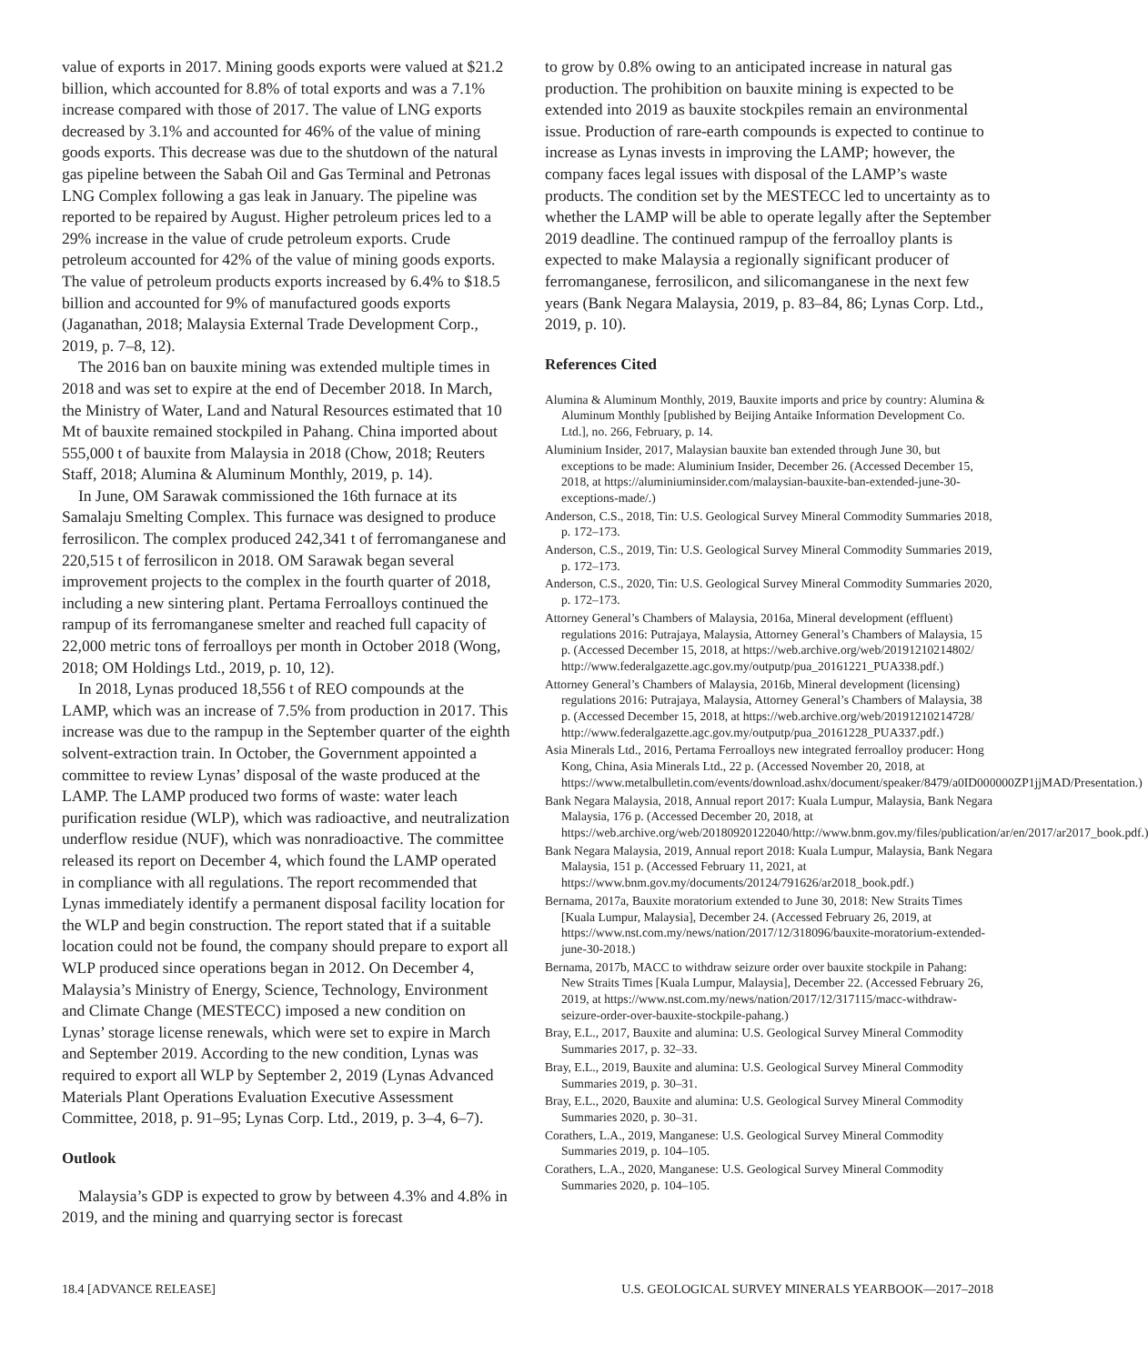value of exports in 2017. Mining goods exports were valued at $21.2 billion, which accounted for 8.8% of total exports and was a 7.1% increase compared with those of 2017. The value of LNG exports decreased by 3.1% and accounted for 46% of the value of mining goods exports. This decrease was due to the shutdown of the natural gas pipeline between the Sabah Oil and Gas Terminal and Petronas LNG Complex following a gas leak in January. The pipeline was reported to be repaired by August. Higher petroleum prices led to a 29% increase in the value of crude petroleum exports. Crude petroleum accounted for 42% of the value of mining goods exports. The value of petroleum products exports increased by 6.4% to $18.5 billion and accounted for 9% of manufactured goods exports (Jaganathan, 2018; Malaysia External Trade Development Corp., 2019, p. 7–8, 12).
The 2016 ban on bauxite mining was extended multiple times in 2018 and was set to expire at the end of December 2018. In March, the Ministry of Water, Land and Natural Resources estimated that 10 Mt of bauxite remained stockpiled in Pahang. China imported about 555,000 t of bauxite from Malaysia in 2018 (Chow, 2018; Reuters Staff, 2018; Alumina & Aluminum Monthly, 2019, p. 14).
In June, OM Sarawak commissioned the 16th furnace at its Samalaju Smelting Complex. This furnace was designed to produce ferrosilicon. The complex produced 242,341 t of ferromanganese and 220,515 t of ferrosilicon in 2018. OM Sarawak began several improvement projects to the complex in the fourth quarter of 2018, including a new sintering plant. Pertama Ferroalloys continued the rampup of its ferromanganese smelter and reached full capacity of 22,000 metric tons of ferroalloys per month in October 2018 (Wong, 2018; OM Holdings Ltd., 2019, p. 10, 12).
In 2018, Lynas produced 18,556 t of REO compounds at the LAMP, which was an increase of 7.5% from production in 2017. This increase was due to the rampup in the September quarter of the eighth solvent-extraction train. In October, the Government appointed a committee to review Lynas’ disposal of the waste produced at the LAMP. The LAMP produced two forms of waste: water leach purification residue (WLP), which was radioactive, and neutralization underflow residue (NUF), which was nonradioactive. The committee released its report on December 4, which found the LAMP operated in compliance with all regulations. The report recommended that Lynas immediately identify a permanent disposal facility location for the WLP and begin construction. The report stated that if a suitable location could not be found, the company should prepare to export all WLP produced since operations began in 2012. On December 4, Malaysia’s Ministry of Energy, Science, Technology, Environment and Climate Change (MESTECC) imposed a new condition on Lynas’ storage license renewals, which were set to expire in March and September 2019. According to the new condition, Lynas was required to export all WLP by September 2, 2019 (Lynas Advanced Materials Plant Operations Evaluation Executive Assessment Committee, 2018, p. 91–95; Lynas Corp. Ltd., 2019, p. 3–4, 6–7).
Outlook
Malaysia’s GDP is expected to grow by between 4.3% and 4.8% in 2019, and the mining and quarrying sector is forecast
to grow by 0.8% owing to an anticipated increase in natural gas production. The prohibition on bauxite mining is expected to be extended into 2019 as bauxite stockpiles remain an environmental issue. Production of rare-earth compounds is expected to continue to increase as Lynas invests in improving the LAMP; however, the company faces legal issues with disposal of the LAMP’s waste products. The condition set by the MESTECC led to uncertainty as to whether the LAMP will be able to operate legally after the September 2019 deadline. The continued rampup of the ferroalloy plants is expected to make Malaysia a regionally significant producer of ferromanganese, ferrosilicon, and silicomanganese in the next few years (Bank Negara Malaysia, 2019, p. 83–84, 86; Lynas Corp. Ltd., 2019, p. 10).
References Cited
Alumina & Aluminum Monthly, 2019, Bauxite imports and price by country: Alumina & Aluminum Monthly [published by Beijing Antaike Information Development Co. Ltd.], no. 266, February, p. 14.
Aluminium Insider, 2017, Malaysian bauxite ban extended through June 30, but exceptions to be made: Aluminium Insider, December 26. (Accessed December 15, 2018, at https://aluminiuminsider.com/malaysian-bauxite-ban-extended-june-30-exceptions-made/.)
Anderson, C.S., 2018, Tin: U.S. Geological Survey Mineral Commodity Summaries 2018, p. 172–173.
Anderson, C.S., 2019, Tin: U.S. Geological Survey Mineral Commodity Summaries 2019, p. 172–173.
Anderson, C.S., 2020, Tin: U.S. Geological Survey Mineral Commodity Summaries 2020, p. 172–173.
Attorney General’s Chambers of Malaysia, 2016a, Mineral development (effluent) regulations 2016: Putrajaya, Malaysia, Attorney General’s Chambers of Malaysia, 15 p. (Accessed December 15, 2018, at https://web.archive.org/web/20191210214802/ http://www.federalgazette.agc.gov.my/outputp/pua_20161221_PUA338.pdf.)
Attorney General’s Chambers of Malaysia, 2016b, Mineral development (licensing) regulations 2016: Putrajaya, Malaysia, Attorney General’s Chambers of Malaysia, 38 p. (Accessed December 15, 2018, at https://web.archive.org/web/20191210214728/ http://www.federalgazette.agc.gov.my/outputp/pua_20161228_PUA337.pdf.)
Asia Minerals Ltd., 2016, Pertama Ferroalloys new integrated ferroalloy producer: Hong Kong, China, Asia Minerals Ltd., 22 p. (Accessed November 20, 2018, at https://www.metalbulletin.com/events/download.ashx/document/speaker/8479/a0ID000000ZP1jjMAD/Presentation.)
Bank Negara Malaysia, 2018, Annual report 2017: Kuala Lumpur, Malaysia, Bank Negara Malaysia, 176 p. (Accessed December 20, 2018, at https://web.archive.org/web/20180920122040/http://www.bnm.gov.my/files/publication/ar/en/2017/ar2017_book.pdf.)
Bank Negara Malaysia, 2019, Annual report 2018: Kuala Lumpur, Malaysia, Bank Negara Malaysia, 151 p. (Accessed February 11, 2021, at https://www.bnm.gov.my/documents/20124/791626/ar2018_book.pdf.)
Bernama, 2017a, Bauxite moratorium extended to June 30, 2018: New Straits Times [Kuala Lumpur, Malaysia], December 24. (Accessed February 26, 2019, at https://www.nst.com.my/news/nation/2017/12/318096/bauxite-moratorium-extended-june-30-2018.)
Bernama, 2017b, MACC to withdraw seizure order over bauxite stockpile in Pahang: New Straits Times [Kuala Lumpur, Malaysia], December 22. (Accessed February 26, 2019, at https://www.nst.com.my/news/nation/2017/12/317115/macc-withdraw-seizure-order-over-bauxite-stockpile-pahang.)
Bray, E.L., 2017, Bauxite and alumina: U.S. Geological Survey Mineral Commodity Summaries 2017, p. 32–33.
Bray, E.L., 2019, Bauxite and alumina: U.S. Geological Survey Mineral Commodity Summaries 2019, p. 30–31.
Bray, E.L., 2020, Bauxite and alumina: U.S. Geological Survey Mineral Commodity Summaries 2020, p. 30–31.
Corathers, L.A., 2019, Manganese: U.S. Geological Survey Mineral Commodity Summaries 2019, p. 104–105.
Corathers, L.A., 2020, Manganese: U.S. Geological Survey Mineral Commodity Summaries 2020, p. 104–105.
18.4 [ADVANCE RELEASE] U.S. GEOLOGICAL SURVEY MINERALS YEARBOOK—2017–2018